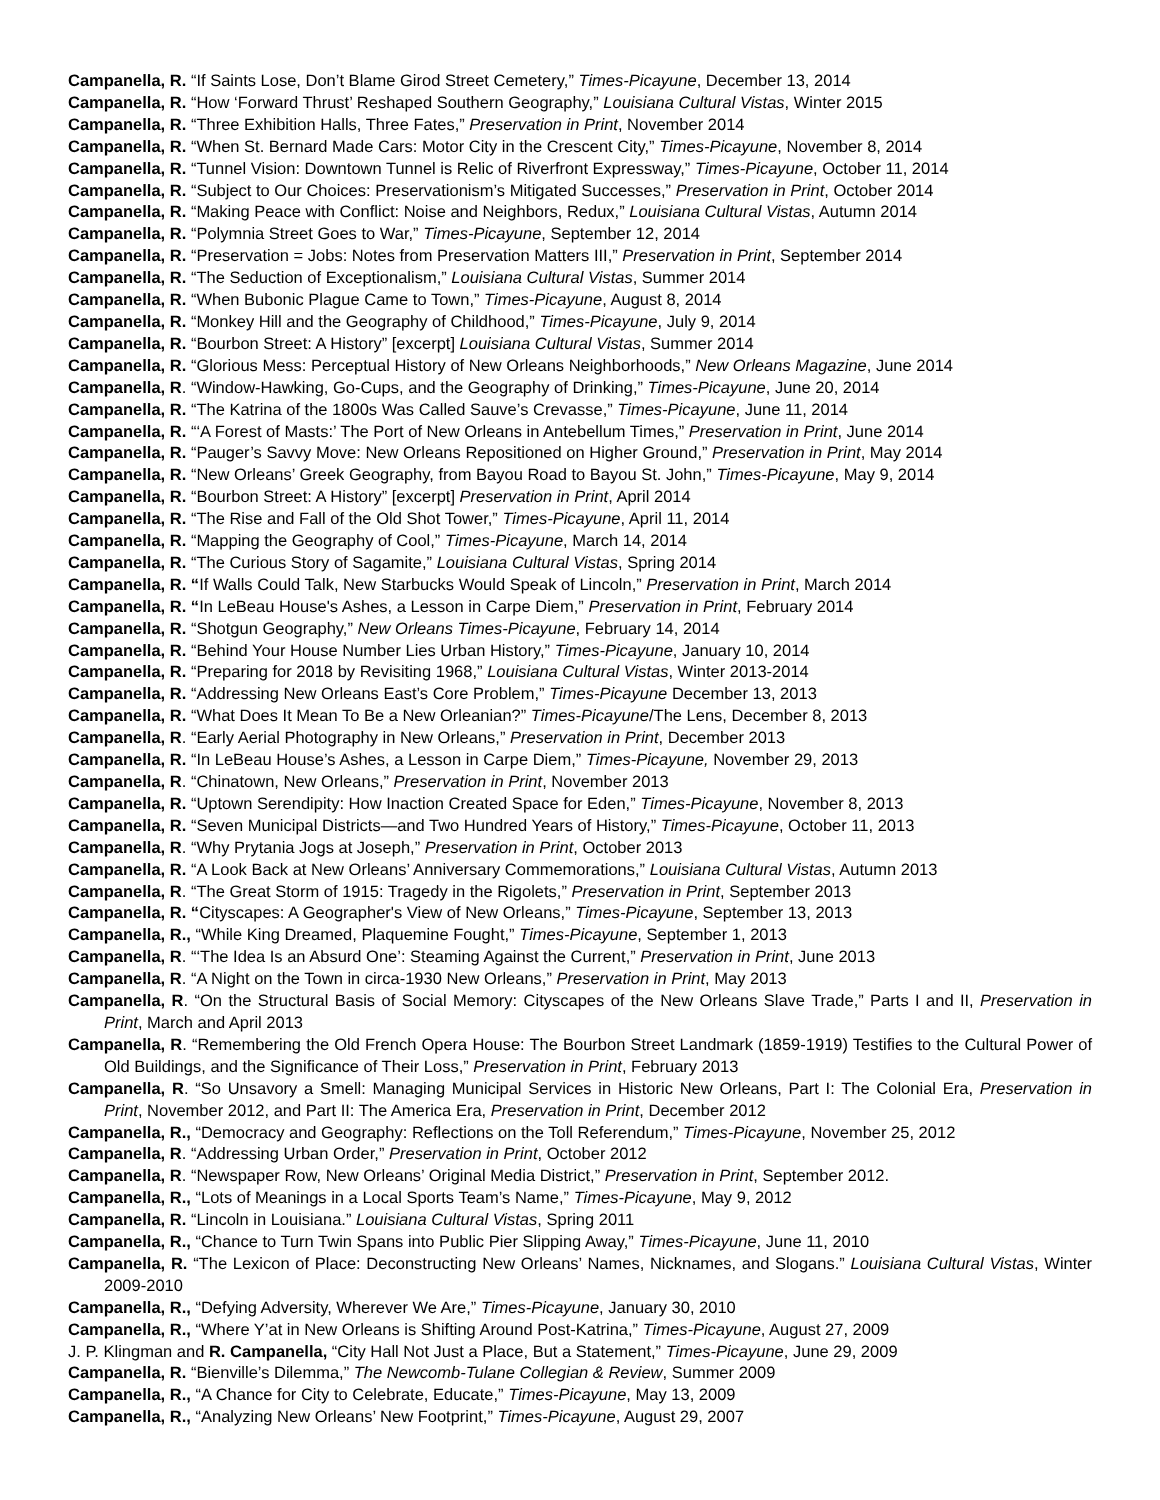Campanella, R. “If Saints Lose, Don’t Blame Girod Street Cemetery,” Times-Picayune, December 13, 2014
Campanella, R. “How ‘Forward Thrust’ Reshaped Southern Geography,” Louisiana Cultural Vistas, Winter 2015
Campanella, R. “Three Exhibition Halls, Three Fates,” Preservation in Print, November 2014
Campanella, R. “When St. Bernard Made Cars: Motor City in the Crescent City,” Times-Picayune, November 8, 2014
Campanella, R. “Tunnel Vision: Downtown Tunnel is Relic of Riverfront Expressway,” Times-Picayune, October 11, 2014
Campanella, R. “Subject to Our Choices: Preservationism’s Mitigated Successes,” Preservation in Print, October 2014
Campanella, R. “Making Peace with Conflict: Noise and Neighbors, Redux,” Louisiana Cultural Vistas, Autumn 2014
Campanella, R. “Polymnia Street Goes to War,” Times-Picayune, September 12, 2014
Campanella, R. “Preservation = Jobs: Notes from Preservation Matters III,” Preservation in Print, September 2014
Campanella, R. “The Seduction of Exceptionalism,” Louisiana Cultural Vistas, Summer 2014
Campanella, R. “When Bubonic Plague Came to Town,” Times-Picayune, August 8, 2014
Campanella, R. “Monkey Hill and the Geography of Childhood,” Times-Picayune, July 9, 2014
Campanella, R. “Bourbon Street: A History” [excerpt] Louisiana Cultural Vistas, Summer 2014
Campanella, R. “Glorious Mess: Perceptual History of New Orleans Neighborhoods,” New Orleans Magazine, June 2014
Campanella, R. “Window-Hawking, Go-Cups, and the Geography of Drinking,” Times-Picayune, June 20, 2014
Campanella, R. “The Katrina of the 1800s Was Called Sauve’s Crevasse,” Times-Picayune, June 11, 2014
Campanella, R. “‘A Forest of Masts:’ The Port of New Orleans in Antebellum Times,” Preservation in Print, June 2014
Campanella, R. “Pauger’s Savvy Move: New Orleans Repositioned on Higher Ground,” Preservation in Print, May 2014
Campanella, R. “New Orleans’ Greek Geography, from Bayou Road to Bayou St. John,” Times-Picayune, May 9, 2014
Campanella, R. “Bourbon Street: A History” [excerpt] Preservation in Print, April 2014
Campanella, R. “The Rise and Fall of the Old Shot Tower,” Times-Picayune, April 11, 2014
Campanella, R. “Mapping the Geography of Cool,” Times-Picayune, March 14, 2014
Campanella, R. “The Curious Story of Sagamite,” Louisiana Cultural Vistas, Spring 2014
Campanella, R. “If Walls Could Talk, New Starbucks Would Speak of Lincoln,” Preservation in Print, March 2014
Campanella, R. “In LeBeau House's Ashes, a Lesson in Carpe Diem,” Preservation in Print, February 2014
Campanella, R. “Shotgun Geography,” New Orleans Times-Picayune, February 14, 2014
Campanella, R. “Behind Your House Number Lies Urban History,” Times-Picayune, January 10, 2014
Campanella, R. “Preparing for 2018 by Revisiting 1968,” Louisiana Cultural Vistas, Winter 2013-2014
Campanella, R. “Addressing New Orleans East’s Core Problem,” Times-Picayune December 13, 2013
Campanella, R. “What Does It Mean To Be a New Orleanian?” Times-Picayune/The Lens, December 8, 2013
Campanella, R. “Early Aerial Photography in New Orleans,” Preservation in Print, December 2013
Campanella, R. “In LeBeau House’s Ashes, a Lesson in Carpe Diem,” Times-Picayune, November 29, 2013
Campanella, R. “Chinatown, New Orleans,” Preservation in Print, November 2013
Campanella, R. “Uptown Serendipity: How Inaction Created Space for Eden,” Times-Picayune, November 8, 2013
Campanella, R. “Seven Municipal Districts—and Two Hundred Years of History,” Times-Picayune, October 11, 2013
Campanella, R. “Why Prytania Jogs at Joseph,” Preservation in Print, October 2013
Campanella, R. “A Look Back at New Orleans’ Anniversary Commemorations,” Louisiana Cultural Vistas, Autumn 2013
Campanella, R. “The Great Storm of 1915: Tragedy in the Rigolets,” Preservation in Print, September 2013
Campanella, R. “Cityscapes: A Geographer's View of New Orleans,” Times-Picayune, September 13, 2013
Campanella, R., “While King Dreamed, Plaquemine Fought,” Times-Picayune, September 1, 2013
Campanella, R. “‘The Idea Is an Absurd One’: Steaming Against the Current,” Preservation in Print, June 2013
Campanella, R. “A Night on the Town in circa-1930 New Orleans,” Preservation in Print, May 2013
Campanella, R. “On the Structural Basis of Social Memory: Cityscapes of the New Orleans Slave Trade,” Parts I and II, Preservation in Print, March and April 2013
Campanella, R. “Remembering the Old French Opera House: The Bourbon Street Landmark (1859-1919) Testifies to the Cultural Power of Old Buildings, and the Significance of Their Loss,” Preservation in Print, February 2013
Campanella, R. “So Unsavory a Smell: Managing Municipal Services in Historic New Orleans, Part I: The Colonial Era, Preservation in Print, November 2012, and Part II: The America Era, Preservation in Print, December 2012
Campanella, R., “Democracy and Geography: Reflections on the Toll Referendum,” Times-Picayune, November 25, 2012
Campanella, R. “Addressing Urban Order,” Preservation in Print, October 2012
Campanella, R. “Newspaper Row, New Orleans’ Original Media District,” Preservation in Print, September 2012.
Campanella, R., “Lots of Meanings in a Local Sports Team’s Name,” Times-Picayune, May 9, 2012
Campanella, R. “Lincoln in Louisiana.” Louisiana Cultural Vistas, Spring 2011
Campanella, R., “Chance to Turn Twin Spans into Public Pier Slipping Away,” Times-Picayune, June 11, 2010
Campanella, R. “The Lexicon of Place: Deconstructing New Orleans’ Names, Nicknames, and Slogans.” Louisiana Cultural Vistas, Winter 2009-2010
Campanella, R., “Defying Adversity, Wherever We Are,” Times-Picayune, January 30, 2010
Campanella, R., “Where Y’at in New Orleans is Shifting Around Post-Katrina,” Times-Picayune, August 27, 2009
J. P. Klingman and R. Campanella, “City Hall Not Just a Place, But a Statement,” Times-Picayune, June 29, 2009
Campanella, R. “Bienville’s Dilemma,” The Newcomb-Tulane Collegian & Review, Summer 2009
Campanella, R., “A Chance for City to Celebrate, Educate,” Times-Picayune, May 13, 2009
Campanella, R., “Analyzing New Orleans’ New Footprint,” Times-Picayune, August 29, 2007